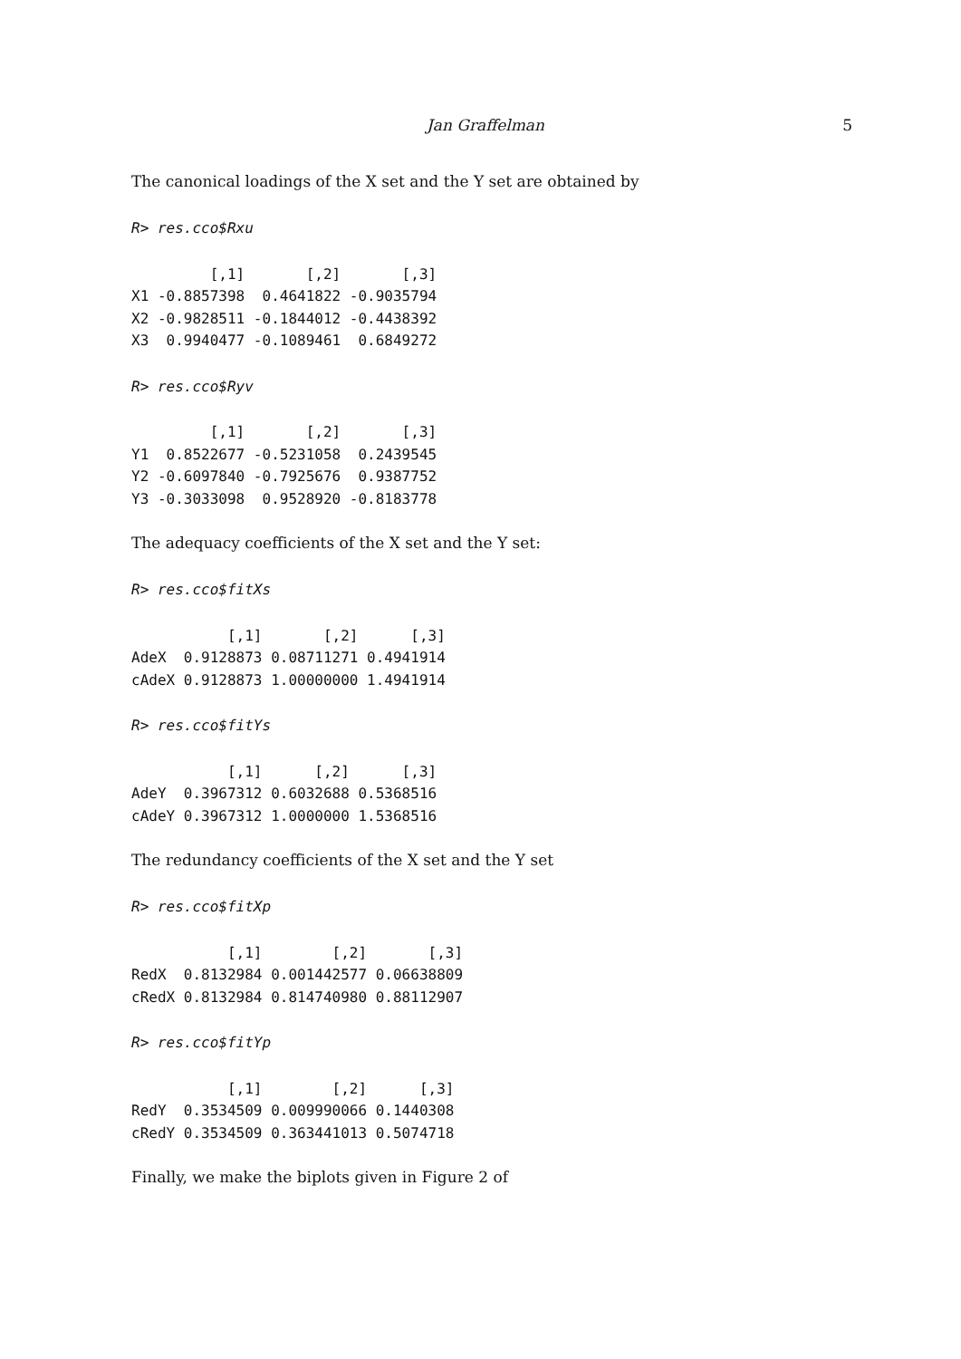Jan Graffelman 5
The canonical loadings of the X set and the Y set are obtained by
R> res.cco$Rxu
         [,1]       [,2]       [,3]
X1 -0.8857398  0.4641822 -0.9035794
X2 -0.9828511 -0.1844012 -0.4438392
X3  0.9940477 -0.1089461  0.6849272
R> res.cco$Ryv
         [,1]       [,2]       [,3]
Y1  0.8522677 -0.5231058  0.2439545
Y2 -0.6097840 -0.7925676  0.9387752
Y3 -0.3033098  0.9528920 -0.8183778
The adequacy coefficients of the X set and the Y set:
R> res.cco$fitXs
           [,1]       [,2]      [,3]
AdeX  0.9128873 0.08711271 0.4941914
cAdeX 0.9128873 1.00000000 1.4941914
R> res.cco$fitYs
           [,1]      [,2]      [,3]
AdeY  0.3967312 0.6032688 0.5368516
cAdeY 0.3967312 1.0000000 1.5368516
The redundancy coefficients of the X set and the Y set
R> res.cco$fitXp
           [,1]        [,2]       [,3]
RedX  0.8132984 0.001442577 0.06638809
cRedX 0.8132984 0.814740980 0.88112907
R> res.cco$fitYp
           [,1]        [,2]      [,3]
RedY  0.3534509 0.009990066 0.1440308
cRedY 0.3534509 0.363441013 0.5074718
Finally, we make the biplots given in Figure 2 of